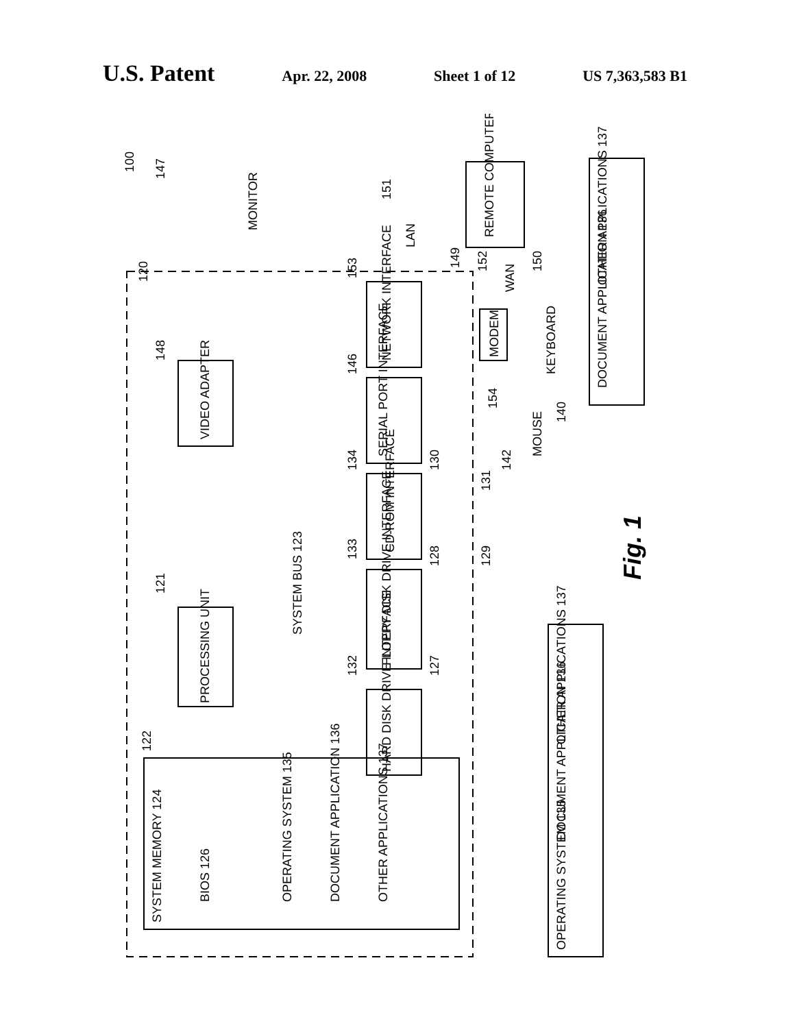U.S. Patent Apr. 22, 2008 Sheet 1 of 12 US 7,363,583 B1
PROCESSING UNIT
VIDEO ADAPTER
SYSTEM MEMORY 124
BIOS 126
OPERATING SYSTEM 135
DOCUMENT APPLICATION 136
OTHER APPLICATIONS 137
SYSTEM BUS 123
HARD DISK DRIVE INTERFACE
FLOPPY DISK DRIVE INTERFACE
CD-ROM INTERFACE
SERIAL PORT INTERFACE
NETWORK INTERFACE
MODEM
KEYBOARD
MOUSE
REMOTE COMPUTER
MONITOR
LAN
WAN
DOCUMENT APPLICATION 136
OTHER APPLICATIONS 137
OPERATING SYSTEM 135
DOCUMENT APPLICATION 136
OTHER APPLICATIONS 137
Fig. 1
100
120
148
121
122
147
132
133
134
146
153
127
128
130
131
142
129
154
140
151
149
152
150